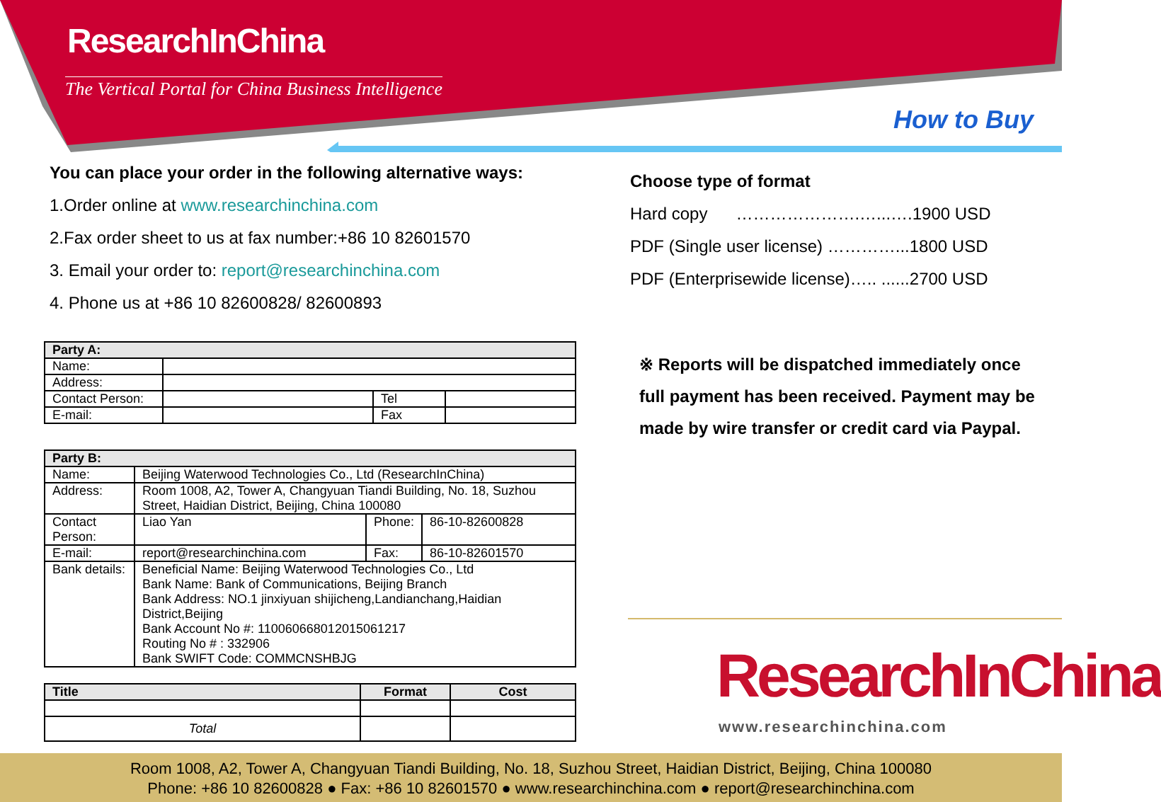ResearchInChina
The Vertical Portal for China Business Intelligence
How to Buy
You can place your order in the following alternative ways:
1.Order online at www.researchinchina.com
2.Fax order sheet to us at fax number:+86 10 82601570
3. Email your order to: report@researchinchina.com
4. Phone us at +86 10 82600828/ 82600893
| Party A: | | | |
| Name: | | | |
| Address: | | | |
| Contact Person: | | Tel | |
| E-mail: | | Fax | |
| Party B: | | | |
| Name: | Beijing Waterwood Technologies Co., Ltd (ResearchInChina) | | |
| Address: | Room 1008, A2, Tower A, Changyuan Tiandi Building, No. 18, Suzhou Street, Haidian District, Beijing, China 100080 | | |
| Contact Person: | Liao Yan | Phone: | 86-10-82600828 |
| E-mail: | report@researchinchina.com | Fax: | 86-10-82601570 |
| Bank details: | Beneficial Name: Beijing Waterwood Technologies Co., Ltd Bank Name: Bank of Communications, Beijing Branch Bank Address: NO.1 jinxiyuan shijicheng,Landianchang,Haidian District,Beijing Bank Account No #: 110060668012015061217 Routing No # : 332906 Bank SWIFT Code: COMMCNSHBJG | | |
| Title | Format | Cost |
| --- | --- | --- |
| Total | | |
Choose type of format
Hard copy ………………….…...….1900 USD
PDF (Single user license) …………...1800 USD
PDF (Enterprisewide license)….. ......2700 USD
※ Reports will be dispatched immediately once full payment has been received. Payment may be made by wire transfer or credit card via Paypal.
ResearchInChina
www.researchinchina.com
Room 1008, A2, Tower A, Changyuan Tiandi Building, No. 18, Suzhou Street, Haidian District, Beijing, China 100080
Phone: +86 10 82600828 ● Fax: +86 10 82601570 ● www.researchinchina.com ● report@researchinchina.com